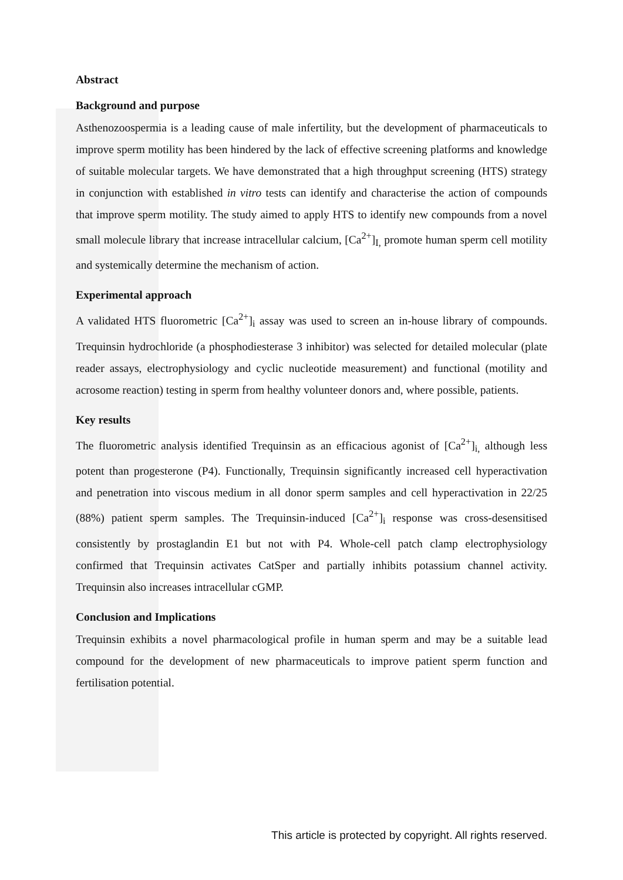Abstract
Background and purpose
Asthenozoospermia is a leading cause of male infertility, but the development of pharmaceuticals to improve sperm motility has been hindered by the lack of effective screening platforms and knowledge of suitable molecular targets. We have demonstrated that a high throughput screening (HTS) strategy in conjunction with established in vitro tests can identify and characterise the action of compounds that improve sperm motility. The study aimed to apply HTS to identify new compounds from a novel small molecule library that increase intracellular calcium, [Ca<sup>2+</sup>]<sub>I,</sub> promote human sperm cell motility and systemically determine the mechanism of action.
Experimental approach
A validated HTS fluorometric [Ca<sup>2+</sup>]<sub>i</sub> assay was used to screen an in-house library of compounds. Trequinsin hydrochloride (a phosphodiesterase 3 inhibitor) was selected for detailed molecular (plate reader assays, electrophysiology and cyclic nucleotide measurement) and functional (motility and acrosome reaction) testing in sperm from healthy volunteer donors and, where possible, patients.
Key results
The fluorometric analysis identified Trequinsin as an efficacious agonist of [Ca<sup>2+</sup>]<sub>i,</sub> although less potent than progesterone (P4). Functionally, Trequinsin significantly increased cell hyperactivation and penetration into viscous medium in all donor sperm samples and cell hyperactivation in 22/25 (88%) patient sperm samples. The Trequinsin-induced [Ca<sup>2+</sup>]<sub>i</sub> response was cross-desensitised consistently by prostaglandin E1 but not with P4. Whole-cell patch clamp electrophysiology confirmed that Trequinsin activates CatSper and partially inhibits potassium channel activity. Trequinsin also increases intracellular cGMP.
Conclusion and Implications
Trequinsin exhibits a novel pharmacological profile in human sperm and may be a suitable lead compound for the development of new pharmaceuticals to improve patient sperm function and fertilisation potential.
This article is protected by copyright. All rights reserved.